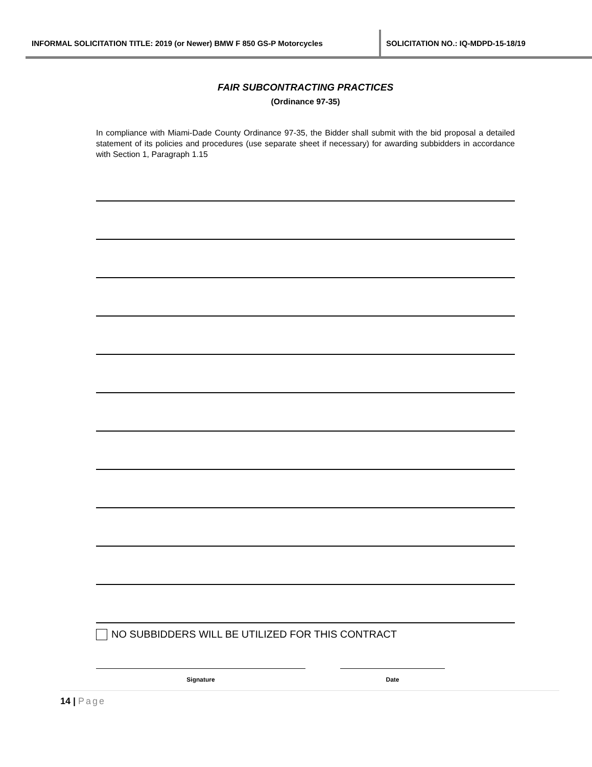INFORMAL SOLICITATION TITLE: 2019 (or Newer) BMW F 850 GS-P Motorcycles SOLICITATION NO.: IQ-MDPD-15-18/19
FAIR SUBCONTRACTING PRACTICES
(Ordinance 97-35)
In compliance with Miami-Dade County Ordinance 97-35, the Bidder shall submit with the bid proposal a detailed statement of its policies and procedures (use separate sheet if necessary) for awarding subbidders in accordance with Section 1, Paragraph 1.15
NO SUBBIDDERS WILL BE UTILIZED FOR THIS CONTRACT
Signature Date
14 | Page